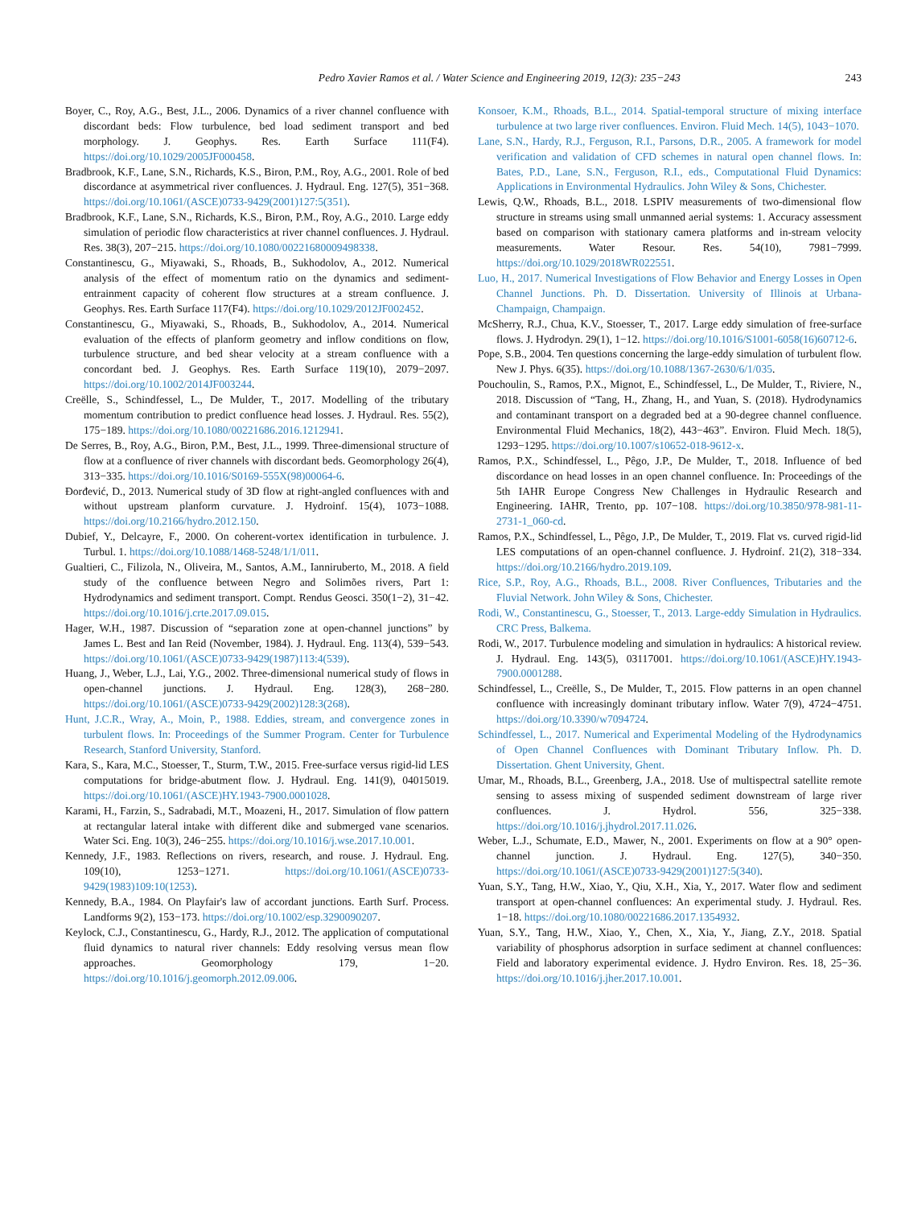Pedro Xavier Ramos et al. / Water Science and Engineering 2019, 12(3): 235−243 243
Boyer, C., Roy, A.G., Best, J.L., 2006. Dynamics of a river channel confluence with discordant beds: Flow turbulence, bed load sediment transport and bed morphology. J. Geophys. Res. Earth Surface 111(F4). https://doi.org/10.1029/2005JF000458.
Bradbrook, K.F., Lane, S.N., Richards, K.S., Biron, P.M., Roy, A.G., 2001. Role of bed discordance at asymmetrical river confluences. J. Hydraul. Eng. 127(5), 351−368. https://doi.org/10.1061/(ASCE)0733-9429(2001)127:5(351).
Bradbrook, K.F., Lane, S.N., Richards, K.S., Biron, P.M., Roy, A.G., 2010. Large eddy simulation of periodic flow characteristics at river channel confluences. J. Hydraul. Res. 38(3), 207−215. https://doi.org/10.1080/00221680009498338.
Constantinescu, G., Miyawaki, S., Rhoads, B., Sukhodolov, A., 2012. Numerical analysis of the effect of momentum ratio on the dynamics and sediment-entrainment capacity of coherent flow structures at a stream confluence. J. Geophys. Res. Earth Surface 117(F4). https://doi.org/10.1029/2012JF002452.
Constantinescu, G., Miyawaki, S., Rhoads, B., Sukhodolov, A., 2014. Numerical evaluation of the effects of planform geometry and inflow conditions on flow, turbulence structure, and bed shear velocity at a stream confluence with a concordant bed. J. Geophys. Res. Earth Surface 119(10), 2079−2097. https://doi.org/10.1002/2014JF003244.
Creëlle, S., Schindfessel, L., De Mulder, T., 2017. Modelling of the tributary momentum contribution to predict confluence head losses. J. Hydraul. Res. 55(2), 175−189. https://doi.org/10.1080/00221686.2016.1212941.
De Serres, B., Roy, A.G., Biron, P.M., Best, J.L., 1999. Three-dimensional structure of flow at a confluence of river channels with discordant beds. Geomorphology 26(4), 313−335. https://doi.org/10.1016/S0169-555X(98)00064-6.
Đorđević, D., 2013. Numerical study of 3D flow at right-angled confluences with and without upstream planform curvature. J. Hydroinf. 15(4), 1073−1088. https://doi.org/10.2166/hydro.2012.150.
Dubief, Y., Delcayre, F., 2000. On coherent-vortex identification in turbulence. J. Turbul. 1. https://doi.org/10.1088/1468-5248/1/1/011.
Gualtieri, C., Filizola, N., Oliveira, M., Santos, A.M., Ianniruberto, M., 2018. A field study of the confluence between Negro and Solimões rivers, Part 1: Hydrodynamics and sediment transport. Compt. Rendus Geosci. 350(1−2), 31−42. https://doi.org/10.1016/j.crte.2017.09.015.
Hager, W.H., 1987. Discussion of “separation zone at open-channel junctions” by James L. Best and Ian Reid (November, 1984). J. Hydraul. Eng. 113(4), 539−543. https://doi.org/10.1061/(ASCE)0733-9429(1987)113:4(539).
Huang, J., Weber, L.J., Lai, Y.G., 2002. Three-dimensional numerical study of flows in open-channel junctions. J. Hydraul. Eng. 128(3), 268−280. https://doi.org/10.1061/(ASCE)0733-9429(2002)128:3(268).
Hunt, J.C.R., Wray, A., Moin, P., 1988. Eddies, stream, and convergence zones in turbulent flows. In: Proceedings of the Summer Program. Center for Turbulence Research, Stanford University, Stanford.
Kara, S., Kara, M.C., Stoesser, T., Sturm, T.W., 2015. Free-surface versus rigid-lid LES computations for bridge-abutment flow. J. Hydraul. Eng. 141(9), 04015019. https://doi.org/10.1061/(ASCE)HY.1943-7900.0001028.
Karami, H., Farzin, S., Sadrabadi, M.T., Moazeni, H., 2017. Simulation of flow pattern at rectangular lateral intake with different dike and submerged vane scenarios. Water Sci. Eng. 10(3), 246−255. https://doi.org/10.1016/j.wse.2017.10.001.
Kennedy, J.F., 1983. Reflections on rivers, research, and rouse. J. Hydraul. Eng. 109(10), 1253−1271. https://doi.org/10.1061/(ASCE)0733-9429(1983)109:10(1253).
Kennedy, B.A., 1984. On Playfair's law of accordant junctions. Earth Surf. Process. Landforms 9(2), 153−173. https://doi.org/10.1002/esp.3290090207.
Keylock, C.J., Constantinescu, G., Hardy, R.J., 2012. The application of computational fluid dynamics to natural river channels: Eddy resolving versus mean flow approaches. Geomorphology 179, 1−20. https://doi.org/10.1016/j.geomorph.2012.09.006.
Konsoer, K.M., Rhoads, B.L., 2014. Spatial-temporal structure of mixing interface turbulence at two large river confluences. Environ. Fluid Mech. 14(5), 1043−1070.
Lane, S.N., Hardy, R.J., Ferguson, R.I., Parsons, D.R., 2005. A framework for model verification and validation of CFD schemes in natural open channel flows. In: Bates, P.D., Lane, S.N., Ferguson, R.I., eds., Computational Fluid Dynamics: Applications in Environmental Hydraulics. John Wiley & Sons, Chichester.
Lewis, Q.W., Rhoads, B.L., 2018. LSPIV measurements of two-dimensional flow structure in streams using small unmanned aerial systems: 1. Accuracy assessment based on comparison with stationary camera platforms and in-stream velocity measurements. Water Resour. Res. 54(10), 7981−7999. https://doi.org/10.1029/2018WR022551.
Luo, H., 2017. Numerical Investigations of Flow Behavior and Energy Losses in Open Channel Junctions. Ph. D. Dissertation. University of Illinois at Urbana-Champaign, Champaign.
McSherry, R.J., Chua, K.V., Stoesser, T., 2017. Large eddy simulation of free-surface flows. J. Hydrodyn. 29(1), 1−12. https://doi.org/10.1016/S1001-6058(16)60712-6.
Pope, S.B., 2004. Ten questions concerning the large-eddy simulation of turbulent flow. New J. Phys. 6(35). https://doi.org/10.1088/1367-2630/6/1/035.
Pouchoulin, S., Ramos, P.X., Mignot, E., Schindfessel, L., De Mulder, T., Riviere, N., 2018. Discussion of “Tang, H., Zhang, H., and Yuan, S. (2018). Hydrodynamics and contaminant transport on a degraded bed at a 90-degree channel confluence. Environmental Fluid Mechanics, 18(2), 443−463”. Environ. Fluid Mech. 18(5), 1293−1295. https://doi.org/10.1007/s10652-018-9612-x.
Ramos, P.X., Schindfessel, L., Pêgo, J.P., De Mulder, T., 2018. Influence of bed discordance on head losses in an open channel confluence. In: Proceedings of the 5th IAHR Europe Congress New Challenges in Hydraulic Research and Engineering. IAHR, Trento, pp. 107−108. https://doi.org/10.3850/978-981-11-2731-1_060-cd.
Ramos, P.X., Schindfessel, L., Pêgo, J.P., De Mulder, T., 2019. Flat vs. curved rigid-lid LES computations of an open-channel confluence. J. Hydroinf. 21(2), 318−334. https://doi.org/10.2166/hydro.2019.109.
Rice, S.P., Roy, A.G., Rhoads, B.L., 2008. River Confluences, Tributaries and the Fluvial Network. John Wiley & Sons, Chichester.
Rodi, W., Constantinescu, G., Stoesser, T., 2013. Large-eddy Simulation in Hydraulics. CRC Press, Balkema.
Rodi, W., 2017. Turbulence modeling and simulation in hydraulics: A historical review. J. Hydraul. Eng. 143(5), 03117001. https://doi.org/10.1061/(ASCE)HY.1943-7900.0001288.
Schindfessel, L., Creëlle, S., De Mulder, T., 2015. Flow patterns in an open channel confluence with increasingly dominant tributary inflow. Water 7(9), 4724−4751. https://doi.org/10.3390/w7094724.
Schindfessel, L., 2017. Numerical and Experimental Modeling of the Hydrodynamics of Open Channel Confluences with Dominant Tributary Inflow. Ph. D. Dissertation. Ghent University, Ghent.
Umar, M., Rhoads, B.L., Greenberg, J.A., 2018. Use of multispectral satellite remote sensing to assess mixing of suspended sediment downstream of large river confluences. J. Hydrol. 556, 325−338. https://doi.org/10.1016/j.jhydrol.2017.11.026.
Weber, L.J., Schumate, E.D., Mawer, N., 2001. Experiments on flow at a 90° open-channel junction. J. Hydraul. Eng. 127(5), 340−350. https://doi.org/10.1061/(ASCE)0733-9429(2001)127:5(340).
Yuan, S.Y., Tang, H.W., Xiao, Y., Qiu, X.H., Xia, Y., 2017. Water flow and sediment transport at open-channel confluences: An experimental study. J. Hydraul. Res. 1−18. https://doi.org/10.1080/00221686.2017.1354932.
Yuan, S.Y., Tang, H.W., Xiao, Y., Chen, X., Xia, Y., Jiang, Z.Y., 2018. Spatial variability of phosphorus adsorption in surface sediment at channel confluences: Field and laboratory experimental evidence. J. Hydro Environ. Res. 18, 25−36. https://doi.org/10.1016/j.jher.2017.10.001.